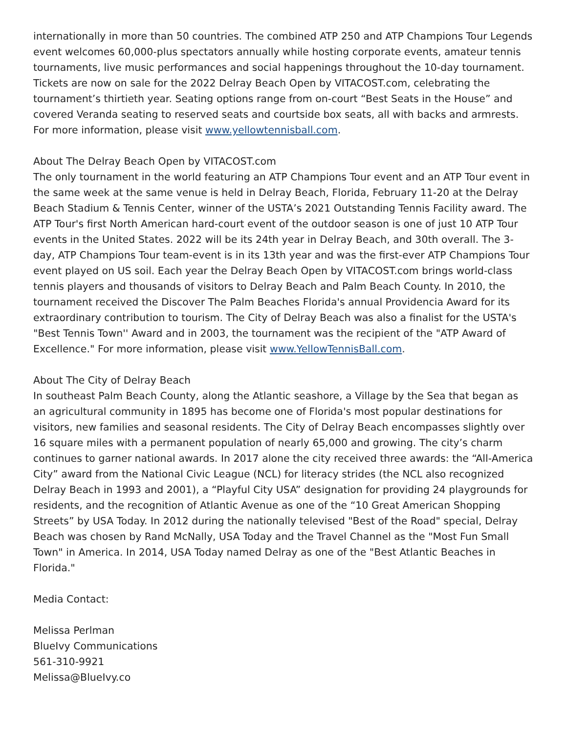internationally in more than 50 countries. The combined ATP 250 and ATP Champions Tour Legends event welcomes 60,000-plus spectators annually while hosting corporate events, amateur tennis tournaments, live music performances and social happenings throughout the 10-day tournament. Tickets are now on sale for the 2022 Delray Beach Open by VITACOST.com, celebrating the tournament’s thirtieth year. Seating options range from on-court “Best Seats in the House” and covered Veranda seating to reserved seats and courtside box seats, all with backs and armrests. For more information, please visit www.yellowtennisball.com.
About The Delray Beach Open by VITACOST.com
The only tournament in the world featuring an ATP Champions Tour event and an ATP Tour event in the same week at the same venue is held in Delray Beach, Florida, February 11-20 at the Delray Beach Stadium & Tennis Center, winner of the USTA’s 2021 Outstanding Tennis Facility award. The ATP Tour's first North American hard-court event of the outdoor season is one of just 10 ATP Tour events in the United States. 2022 will be its 24th year in Delray Beach, and 30th overall. The 3-day, ATP Champions Tour team-event is in its 13th year and was the first-ever ATP Champions Tour event played on US soil. Each year the Delray Beach Open by VITACOST.com brings world-class tennis players and thousands of visitors to Delray Beach and Palm Beach County. In 2010, the tournament received the Discover The Palm Beaches Florida's annual Providencia Award for its extraordinary contribution to tourism. The City of Delray Beach was also a finalist for the USTA's "Best Tennis Town'' Award and in 2003, the tournament was the recipient of the "ATP Award of Excellence." For more information, please visit www.YellowTennisBall.com.
About The City of Delray Beach
In southeast Palm Beach County, along the Atlantic seashore, a Village by the Sea that began as an agricultural community in 1895 has become one of Florida's most popular destinations for visitors, new families and seasonal residents. The City of Delray Beach encompasses slightly over 16 square miles with a permanent population of nearly 65,000 and growing. The city’s charm continues to garner national awards. In 2017 alone the city received three awards: the “All-America City” award from the National Civic League (NCL) for literacy strides (the NCL also recognized Delray Beach in 1993 and 2001), a “Playful City USA” designation for providing 24 playgrounds for residents, and the recognition of Atlantic Avenue as one of the “10 Great American Shopping Streets” by USA Today. In 2012 during the nationally televised "Best of the Road" special, Delray Beach was chosen by Rand McNally, USA Today and the Travel Channel as the "Most Fun Small Town" in America. In 2014, USA Today named Delray as one of the "Best Atlantic Beaches in Florida."
Media Contact:
Melissa Perlman
BlueIvy Communications
561-310-9921
Melissa@BlueIvy.co